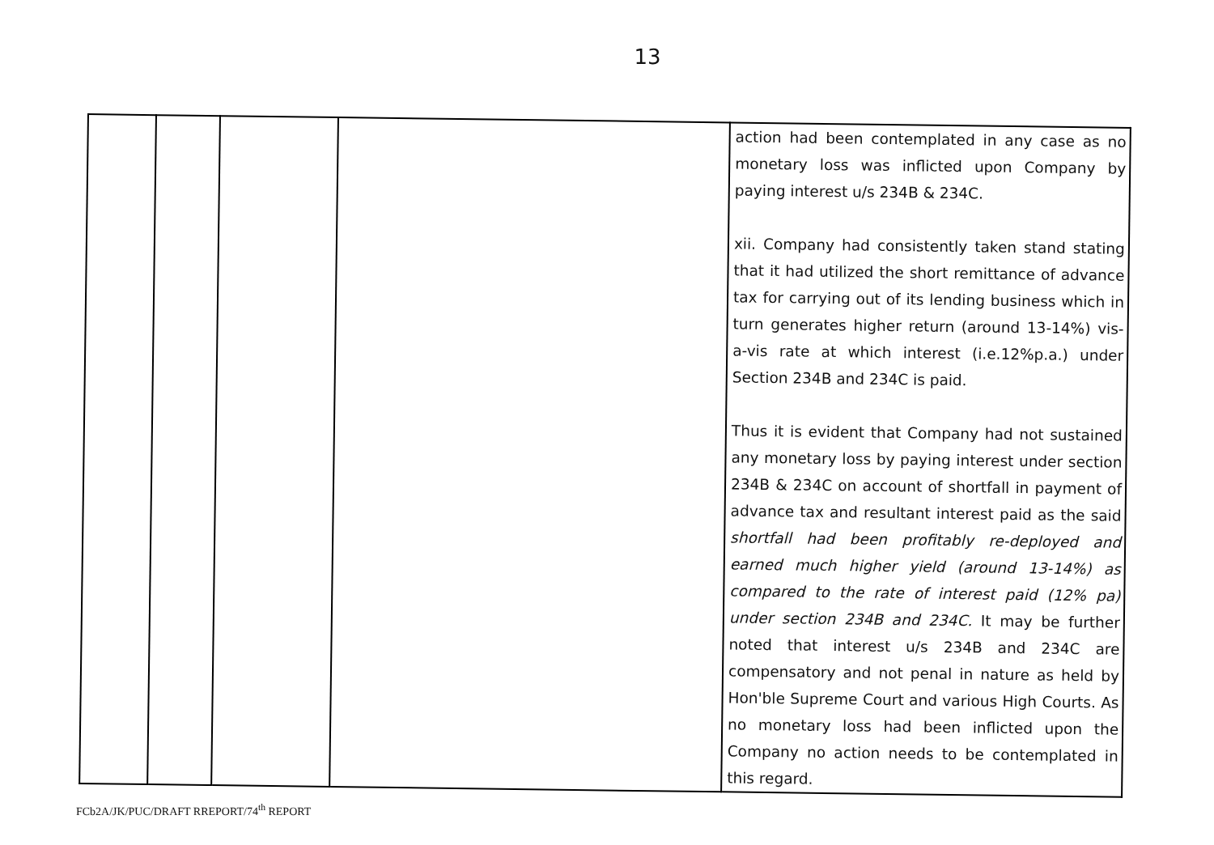13
| | | | | action had been contemplated in any case as no monetary loss was inflicted upon Company by paying interest u/s 234B & 234C. xii. Company had consistently taken stand stating that it had utilized the short remittance of advance tax for carrying out of its lending business which in turn generates higher return (around 13-14%) vis-a-vis rate at which interest (i.e.12%p.a.) under Section 234B and 234C is paid. Thus it is evident that Company had not sustained any monetary loss by paying interest under section 234B & 234C on account of shortfall in payment of advance tax and resultant interest paid as the said shortfall had been profitably re-deployed and earned much higher yield (around 13-14%) as compared to the rate of interest paid (12% pa) under section 234B and 234C. It may be further noted that interest u/s 234B and 234C are compensatory and not penal in nature as held by Hon'ble Supreme Court and various High Courts. As no monetary loss had been inflicted upon the Company no action needs to be contemplated in this regard. |
FCb2A/JK/PUC/DRAFT RREPORT/74<sup>th</sup> REPORT